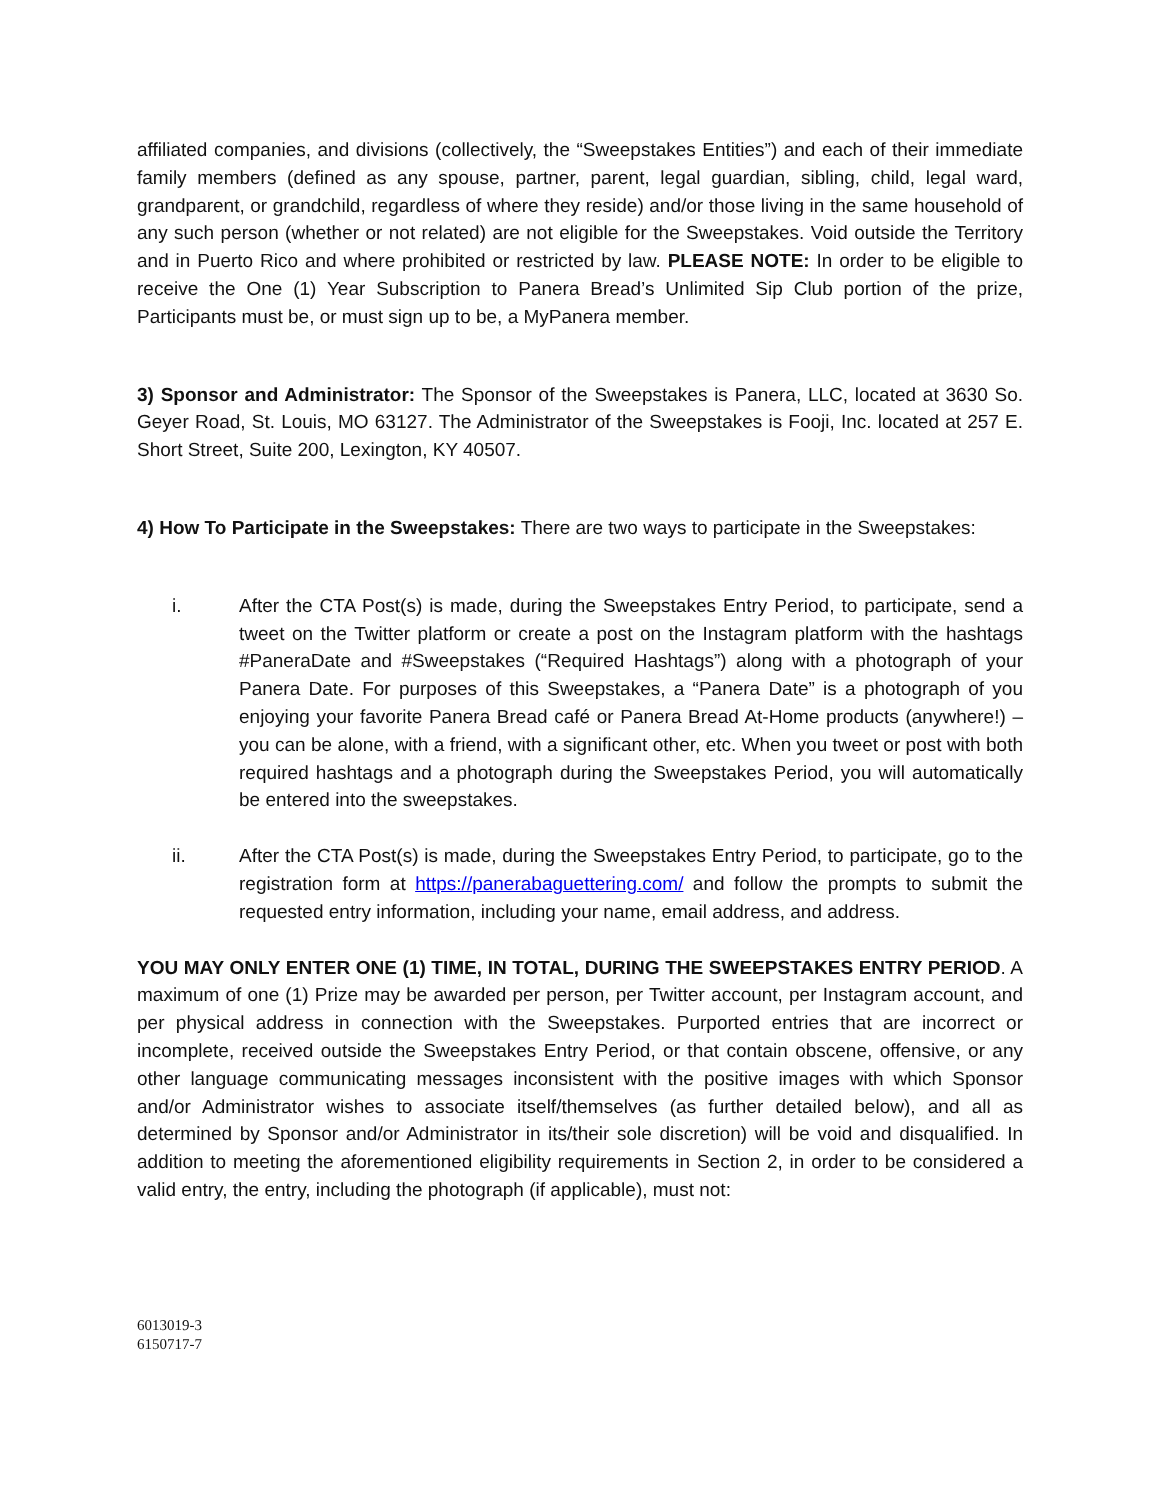affiliated companies, and divisions (collectively, the “Sweepstakes Entities”) and each of their immediate family members (defined as any spouse, partner, parent, legal guardian, sibling, child, legal ward, grandparent, or grandchild, regardless of where they reside) and/or those living in the same household of any such person (whether or not related) are not eligible for the Sweepstakes. Void outside the Territory and in Puerto Rico and where prohibited or restricted by law. PLEASE NOTE: In order to be eligible to receive the One (1) Year Subscription to Panera Bread’s Unlimited Sip Club portion of the prize, Participants must be, or must sign up to be, a MyPanera member.
3) Sponsor and Administrator: The Sponsor of the Sweepstakes is Panera, LLC, located at 3630 So. Geyer Road, St. Louis, MO 63127. The Administrator of the Sweepstakes is Fooji, Inc. located at 257 E. Short Street, Suite 200, Lexington, KY 40507.
4) How To Participate in the Sweepstakes: There are two ways to participate in the Sweepstakes:
i. After the CTA Post(s) is made, during the Sweepstakes Entry Period, to participate, send a tweet on the Twitter platform or create a post on the Instagram platform with the hashtags #PaneraDate and #Sweepstakes (“Required Hashtags”) along with a photograph of your Panera Date. For purposes of this Sweepstakes, a “Panera Date” is a photograph of you enjoying your favorite Panera Bread café or Panera Bread At-Home products (anywhere!) – you can be alone, with a friend, with a significant other, etc. When you tweet or post with both required hashtags and a photograph during the Sweepstakes Period, you will automatically be entered into the sweepstakes.
ii. After the CTA Post(s) is made, during the Sweepstakes Entry Period, to participate, go to the registration form at https://panerabaguettering.com/ and follow the prompts to submit the requested entry information, including your name, email address, and address.
YOU MAY ONLY ENTER ONE (1) TIME, IN TOTAL, DURING THE SWEEPSTAKES ENTRY PERIOD. A maximum of one (1) Prize may be awarded per person, per Twitter account, per Instagram account, and per physical address in connection with the Sweepstakes. Purported entries that are incorrect or incomplete, received outside the Sweepstakes Entry Period, or that contain obscene, offensive, or any other language communicating messages inconsistent with the positive images with which Sponsor and/or Administrator wishes to associate itself/themselves (as further detailed below), and all as determined by Sponsor and/or Administrator in its/their sole discretion) will be void and disqualified. In addition to meeting the aforementioned eligibility requirements in Section 2, in order to be considered a valid entry, the entry, including the photograph (if applicable), must not:
6013019-3
6150717-7